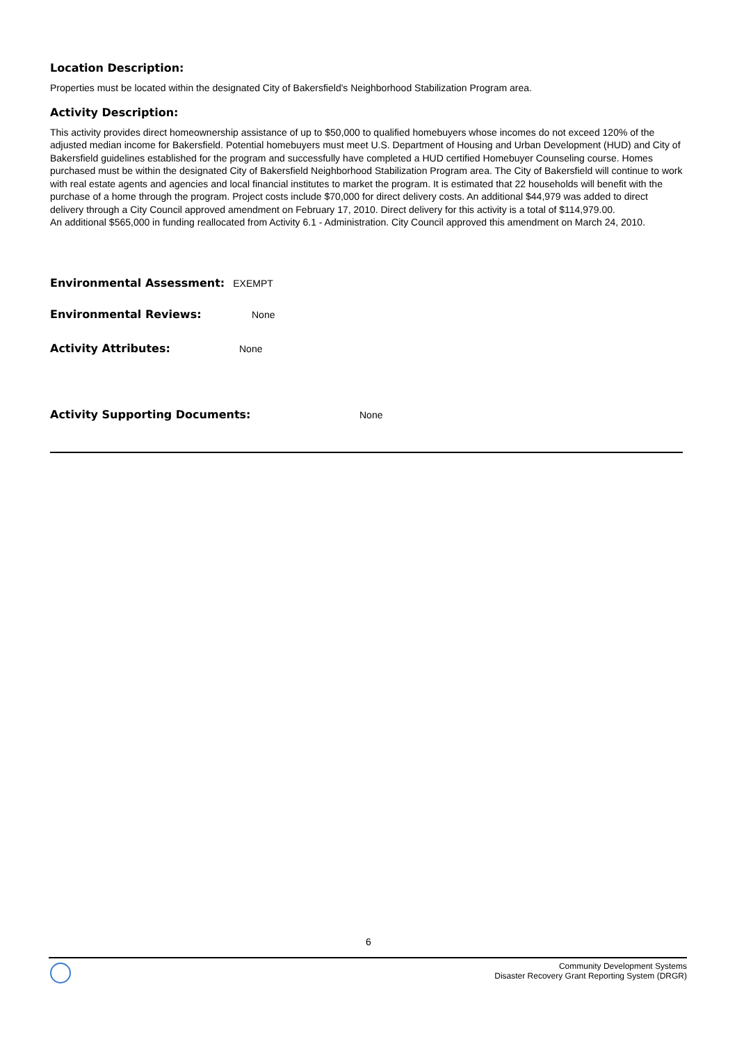Location Description:
Properties must be located within the designated City of Bakersfield's Neighborhood Stabilization Program area.
Activity Description:
This activity provides direct homeownership assistance of up to $50,000 to qualified homebuyers whose incomes do not exceed 120% of the adjusted median income for Bakersfield. Potential homebuyers must meet U.S. Department of Housing and Urban Development (HUD) and City of Bakersfield guidelines established for the program and successfully have completed a HUD certified Homebuyer Counseling course. Homes purchased must be within the designated City of Bakersfield Neighborhood Stabilization Program area. The City of Bakersfield will continue to work with real estate agents and agencies and local financial institutes to market the program. It is estimated that 22 households will benefit with the purchase of a home through the program. Project costs include $70,000 for direct delivery costs. An additional $44,979 was added to direct delivery through a City Council approved amendment on February 17, 2010. Direct delivery for this activity is a total of $114,979.00.
An additional $565,000 in funding reallocated from Activity 6.1 - Administration. City Council approved this amendment on March 24, 2010.
Environmental Assessment: EXEMPT
Environmental Reviews: None
Activity Attributes: None
Activity Supporting Documents: None
6
Community Development Systems
Disaster Recovery Grant Reporting System (DRGR)